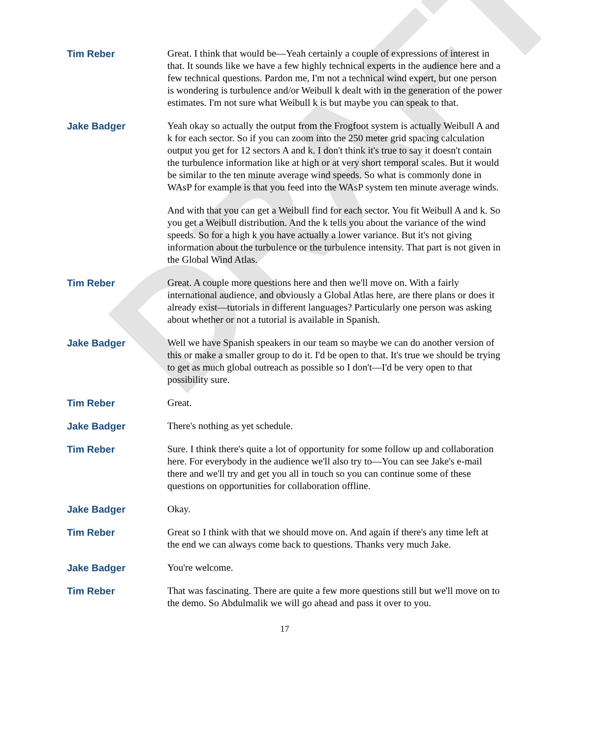DRAFT
Tim Reber Great. I think that would be—Yeah certainly a couple of expressions of interest in that. It sounds like we have a few highly technical experts in the audience here and a few technical questions. Pardon me, I'm not a technical wind expert, but one person is wondering is turbulence and/or Weibull k dealt with in the generation of the power estimates. I'm not sure what Weibull k is but maybe you can speak to that.
Jake Badger Yeah okay so actually the output from the Frogfoot system is actually Weibull A and k for each sector. So if you can zoom into the 250 meter grid spacing calculation output you get for 12 sectors A and k. I don't think it's true to say it doesn't contain the turbulence information like at high or at very short temporal scales. But it would be similar to the ten minute average wind speeds. So what is commonly done in WAsP for example is that you feed into the WAsP system ten minute average winds.
And with that you can get a Weibull find for each sector. You fit Weibull A and k. So you get a Weibull distribution. And the k tells you about the variance of the wind speeds. So for a high k you have actually a lower variance. But it's not giving information about the turbulence or the turbulence intensity. That part is not given in the Global Wind Atlas.
Tim Reber Great. A couple more questions here and then we'll move on. With a fairly international audience, and obviously a Global Atlas here, are there plans or does it already exist—tutorials in different languages? Particularly one person was asking about whether or not a tutorial is available in Spanish.
Jake Badger Well we have Spanish speakers in our team so maybe we can do another version of this or make a smaller group to do it. I'd be open to that. It's true we should be trying to get as much global outreach as possible so I don't—I'd be very open to that possibility sure.
Tim Reber Great.
Jake Badger There's nothing as yet schedule.
Tim Reber Sure. I think there's quite a lot of opportunity for some follow up and collaboration here. For everybody in the audience we'll also try to—You can see Jake's e-mail there and we'll try and get you all in touch so you can continue some of these questions on opportunities for collaboration offline.
Jake Badger Okay.
Tim Reber Great so I think with that we should move on. And again if there's any time left at the end we can always come back to questions. Thanks very much Jake.
Jake Badger You're welcome.
Tim Reber That was fascinating. There are quite a few more questions still but we'll move on to the demo. So Abdulmalik we will go ahead and pass it over to you.
17